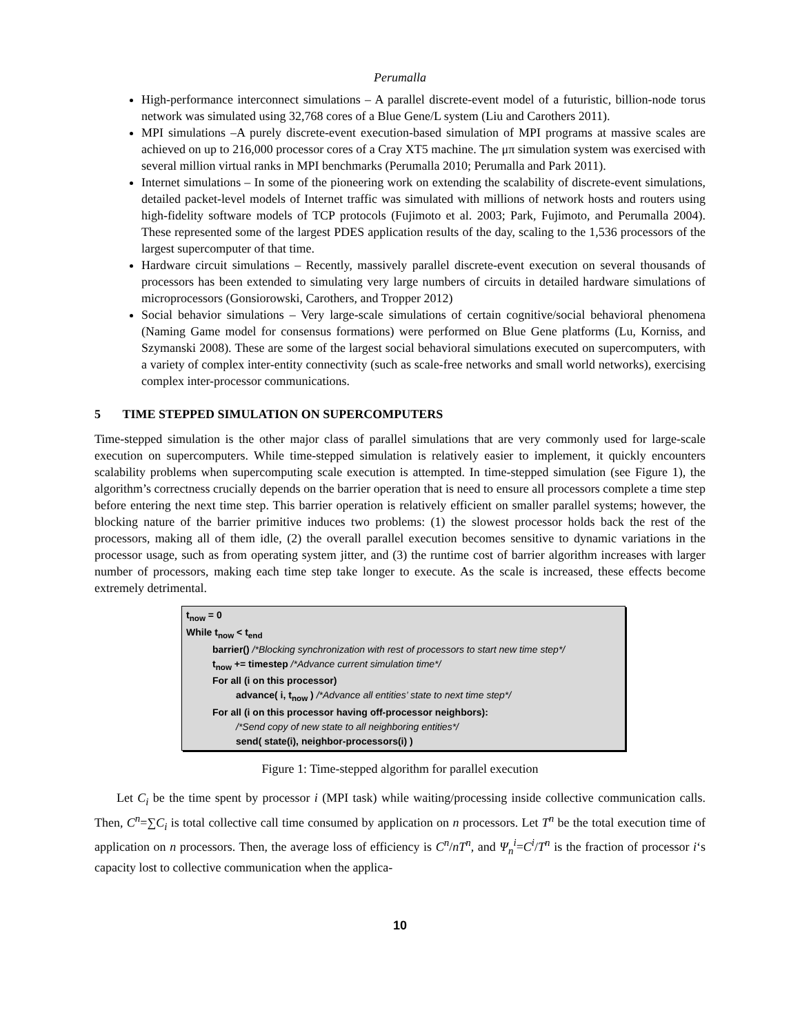Perumalla
High-performance interconnect simulations – A parallel discrete-event model of a futuristic, billion-node torus network was simulated using 32,768 cores of a Blue Gene/L system (Liu and Carothers 2011).
MPI simulations –A purely discrete-event execution-based simulation of MPI programs at massive scales are achieved on up to 216,000 processor cores of a Cray XT5 machine. The μπ simulation system was exercised with several million virtual ranks in MPI benchmarks (Perumalla 2010; Perumalla and Park 2011).
Internet simulations – In some of the pioneering work on extending the scalability of discrete-event simulations, detailed packet-level models of Internet traffic was simulated with millions of network hosts and routers using high-fidelity software models of TCP protocols (Fujimoto et al. 2003; Park, Fujimoto, and Perumalla 2004). These represented some of the largest PDES application results of the day, scaling to the 1,536 processors of the largest supercomputer of that time.
Hardware circuit simulations – Recently, massively parallel discrete-event execution on several thousands of processors has been extended to simulating very large numbers of circuits in detailed hardware simulations of microprocessors (Gonsiorowski, Carothers, and Tropper 2012)
Social behavior simulations – Very large-scale simulations of certain cognitive/social behavioral phenomena (Naming Game model for consensus formations) were performed on Blue Gene platforms (Lu, Korniss, and Szymanski 2008). These are some of the largest social behavioral simulations executed on supercomputers, with a variety of complex inter-entity connectivity (such as scale-free networks and small world networks), exercising complex inter-processor communications.
5 TIME STEPPED SIMULATION ON SUPERCOMPUTERS
Time-stepped simulation is the other major class of parallel simulations that are very commonly used for large-scale execution on supercomputers. While time-stepped simulation is relatively easier to implement, it quickly encounters scalability problems when supercomputing scale execution is attempted. In time-stepped simulation (see Figure 1), the algorithm’s correctness crucially depends on the barrier operation that is need to ensure all processors complete a time step before entering the next time step. This barrier operation is relatively efficient on smaller parallel systems; however, the blocking nature of the barrier primitive induces two problems: (1) the slowest processor holds back the rest of the processors, making all of them idle, (2) the overall parallel execution becomes sensitive to dynamic variations in the processor usage, such as from operating system jitter, and (3) the runtime cost of barrier algorithm increases with larger number of processors, making each time step take longer to execute. As the scale is increased, these effects become extremely detrimental.
t<sub>now</sub> = 0
While t<sub>now</sub> < t<sub>end</sub>
barrier() /*Blocking synchronization with rest of processors to start new time step*/
t<sub>now</sub> += timestep /*Advance current simulation time*/
For all (i on this processor)
advance( i, t<sub>now</sub> ) /*Advance all entities’ state to next time step*/
For all (i on this processor having off-processor neighbors):
/*Send copy of new state to all neighboring entities*/
send( state(i), neighbor-processors(i) )
Figure 1: Time-stepped algorithm for parallel execution
Let C<sub>i</sub> be the time spent by processor i (MPI task) while waiting/processing inside collective communication calls. Then, C<sup>n</sup>=∑C<sub>i</sub> is total collective call time consumed by application on n processors. Let T<sup>n</sup> be the total execution time of application on n processors. Then, the average loss of efficiency is C<sup>n</sup>/nT<sup>n</sup>, and Ψ<sub>n</sub><sup>i</sup>=C<sup>i</sup>/T<sup>n</sup> is the fraction of processor i‘s capacity lost to collective communication when the applica-
10